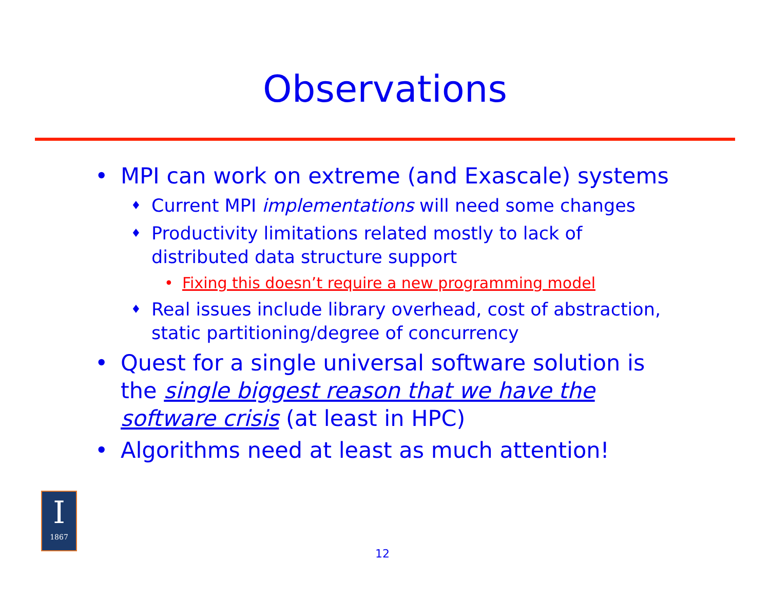Observations
• MPI can work on extreme (and Exascale) systems
♦ Current MPI implementations will need some changes
♦ Productivity limitations related mostly to lack of distributed data structure support
• Fixing this doesn’t require a new programming model
♦ Real issues include library overhead, cost of abstraction, static partitioning/degree of concurrency
• Quest for a single universal software solution is the single biggest reason that we have the software crisis (at least in HPC)
• Algorithms need at least as much attention!
I
1867
12